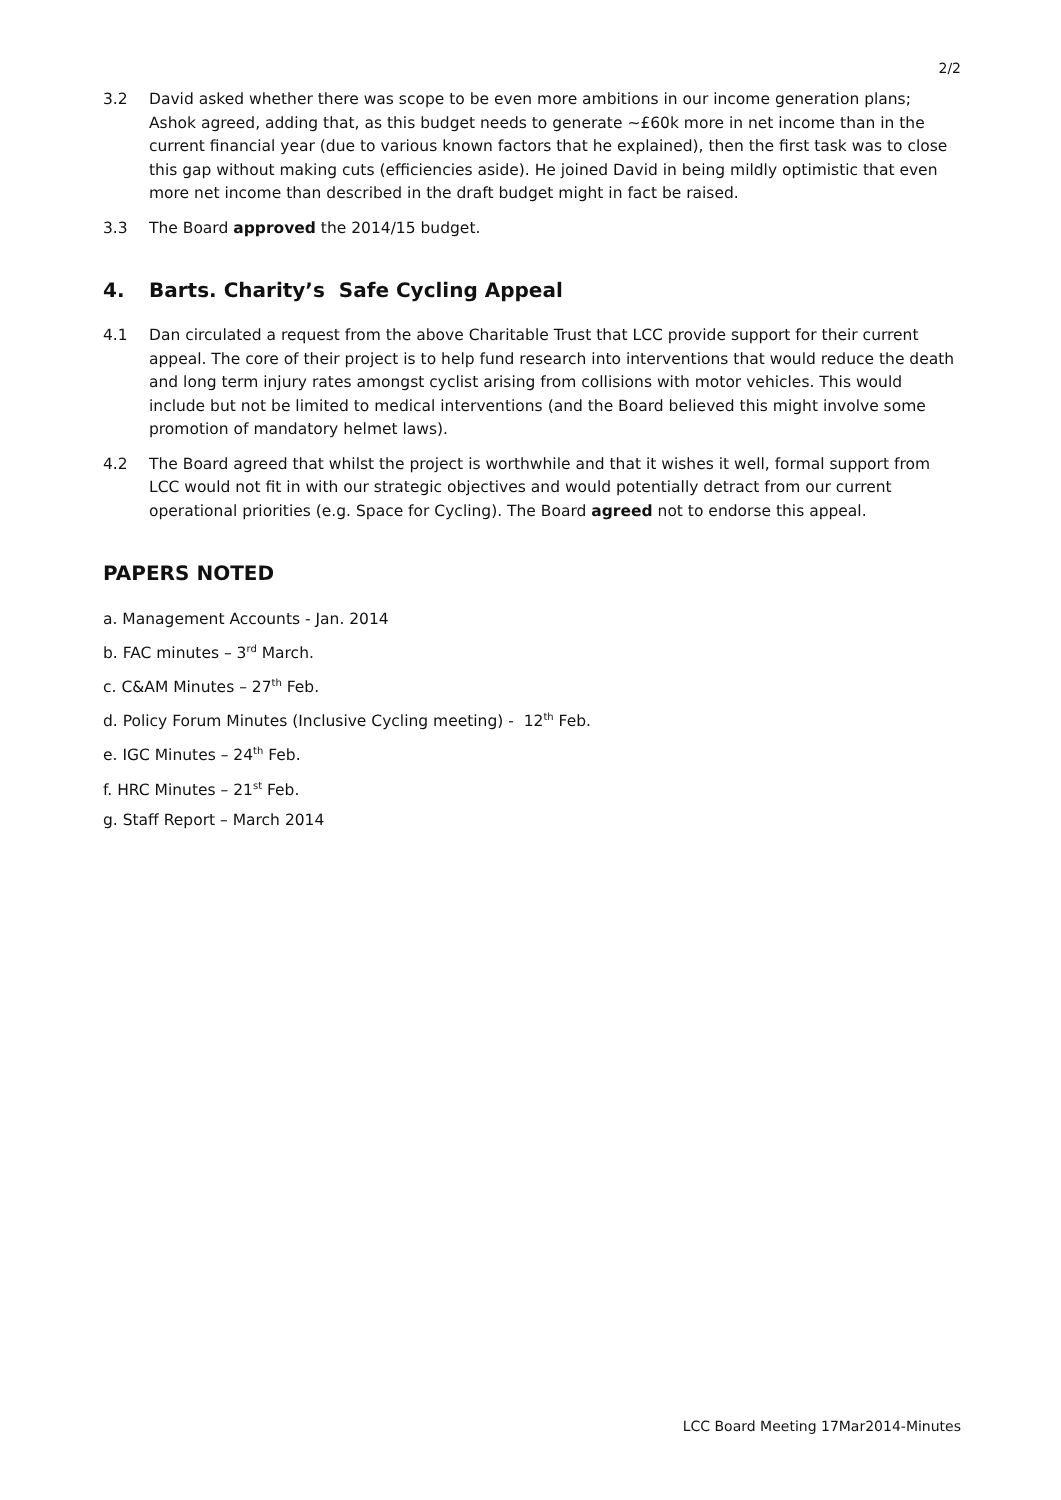2/2
3.2 David asked whether there was scope to be even more ambitions in our income generation plans; Ashok agreed, adding that, as this budget needs to generate ~£60k more in net income than in the current financial year (due to various known factors that he explained), then the first task was to close this gap without making cuts (efficiencies aside). He joined David in being mildly optimistic that even more net income than described in the draft budget might in fact be raised.
3.3 The Board approved the 2014/15 budget.
4. Barts. Charity’s Safe Cycling Appeal
4.1 Dan circulated a request from the above Charitable Trust that LCC provide support for their current appeal. The core of their project is to help fund research into interventions that would reduce the death and long term injury rates amongst cyclist arising from collisions with motor vehicles. This would include but not be limited to medical interventions (and the Board believed this might involve some promotion of mandatory helmet laws).
4.2 The Board agreed that whilst the project is worthwhile and that it wishes it well, formal support from LCC would not fit in with our strategic objectives and would potentially detract from our current operational priorities (e.g. Space for Cycling). The Board agreed not to endorse this appeal.
PAPERS NOTED
a. Management Accounts - Jan. 2014
b. FAC minutes – 3<sup>rd</sup> March.
c. C&AM Minutes – 27<sup>th</sup> Feb.
d. Policy Forum Minutes (Inclusive Cycling meeting) - 12<sup>th</sup> Feb.
e. IGC Minutes – 24<sup>th</sup> Feb.
f. HRC Minutes – 21<sup>st</sup> Feb.
g. Staff Report – March 2014
LCC Board Meeting 17Mar2014-Minutes